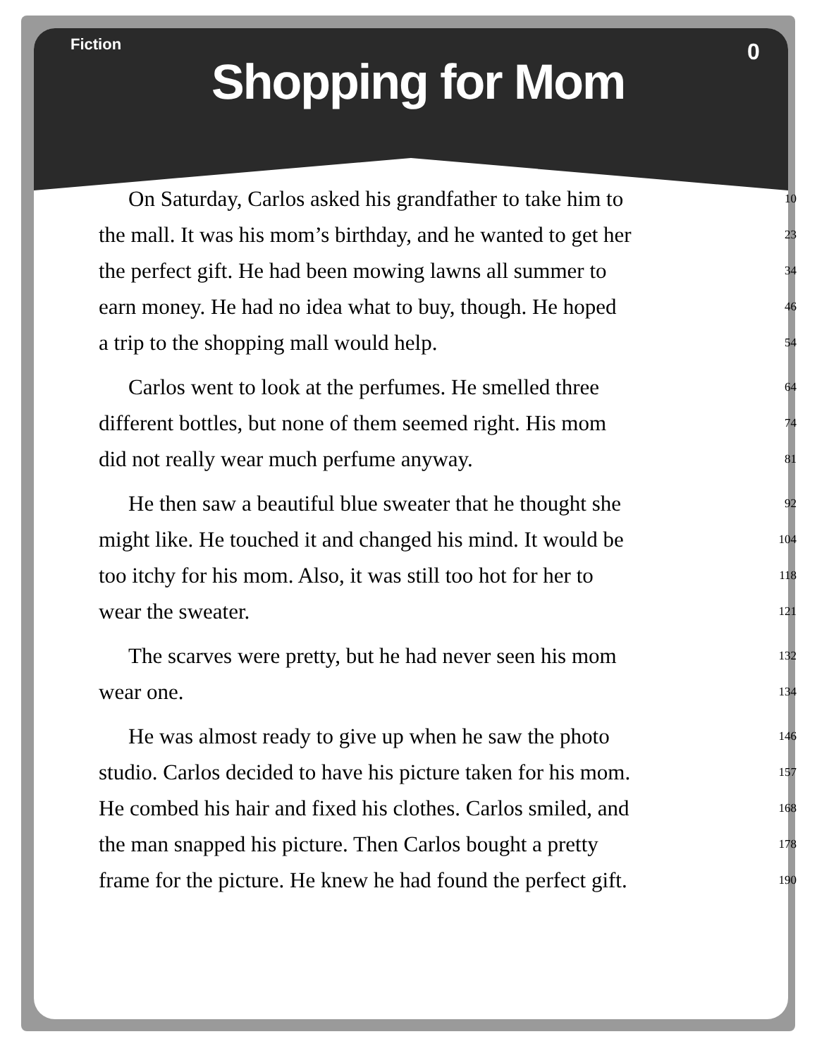Fiction
0
Shopping for Mom
On Saturday, Carlos asked his grandfather to take him to 10
the mall. It was his mom’s birthday, and he wanted to get her 23
the perfect gift. He had been mowing lawns all summer to 34
earn money. He had no idea what to buy, though. He hoped 46
a trip to the shopping mall would help. 54
Carlos went to look at the perfumes. He smelled three 64
different bottles, but none of them seemed right. His mom 74
did not really wear much perfume anyway. 81
He then saw a beautiful blue sweater that he thought she 92
might like. He touched it and changed his mind. It would be 104
too itchy for his mom. Also, it was still too hot for her to 118
wear the sweater. 121
The scarves were pretty, but he had never seen his mom 132
wear one. 134
He was almost ready to give up when he saw the photo 146
studio. Carlos decided to have his picture taken for his mom. 157
He combed his hair and fixed his clothes. Carlos smiled, and 168
the man snapped his picture. Then Carlos bought a pretty 178
frame for the picture. He knew he had found the perfect gift. 190